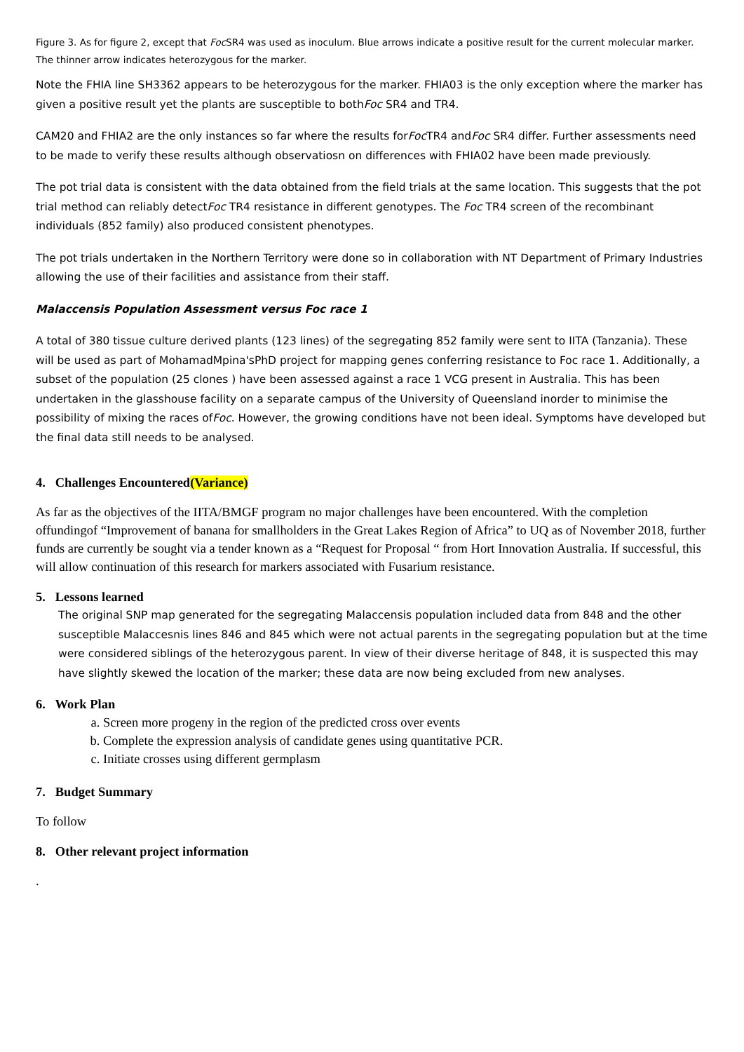Figure 3. As for figure 2, except that Foc SR4 was used as inoculum. Blue arrows indicate a positive result for the current molecular marker. The thinner arrow indicates heterozygous for the marker.
Note the FHIA line SH3362 appears to be heterozygous for the marker. FHIA03 is the only exception where the marker has given a positive result yet the plants are susceptible to bothFoc SR4 and TR4.
CAM20 and FHIA2 are the only instances so far where the results forFoc TR4 andFoc SR4 differ. Further assessments need to be made to verify these results although observatiosn on differences with FHIA02 have been made previously.
The pot trial data is consistent with the data obtained from the field trials at the same location. This suggests that the pot trial method can reliably detectFoc TR4 resistance in different genotypes. The Foc TR4 screen of the recombinant individuals (852 family) also produced consistent phenotypes.
The pot trials undertaken in the Northern Territory were done so in collaboration with NT Department of Primary Industries allowing the use of their facilities and assistance from their staff.
Malaccensis Population Assessment versus Foc race 1
A total of 380 tissue culture derived plants (123 lines) of the segregating 852 family were sent to IITA (Tanzania). These will be used as part of MohamadMpina'sPhD project for mapping genes conferring resistance to Foc race 1. Additionally, a subset of the population (25 clones ) have been assessed against a race 1 VCG present in Australia. This has been undertaken in the glasshouse facility on a separate campus of the University of Queensland inorder to minimise the possibility of mixing the races ofFoc. However, the growing conditions have not been ideal. Symptoms have developed but the final data still needs to be analysed.
4. Challenges Encountered(Variance)
As far as the objectives of the IITA/BMGF program no major challenges have been encountered. With the completion offundingof “Improvement of banana for smallholders in the Great Lakes Region of Africa” to UQ as of November 2018, further funds are currently be sought via a tender known as a “Request for Proposal “ from Hort Innovation Australia. If successful, this will allow continuation of this research for markers associated with Fusarium resistance.
5. Lessons learned
The original SNP map generated for the segregating Malaccensis population included data from 848 and the other susceptible Malaccesnis lines 846 and 845 which were not actual parents in the segregating population but at the time were considered siblings of the heterozygous parent. In view of their diverse heritage of 848, it is suspected this may have slightly skewed the location of the marker; these data are now being excluded from new analyses.
6. Work Plan
a. Screen more progeny in the region of the predicted cross over events
b. Complete the expression analysis of candidate genes using quantitative PCR.
c. Initiate crosses using different germplasm
7. Budget Summary
To follow
8. Other relevant project information
.